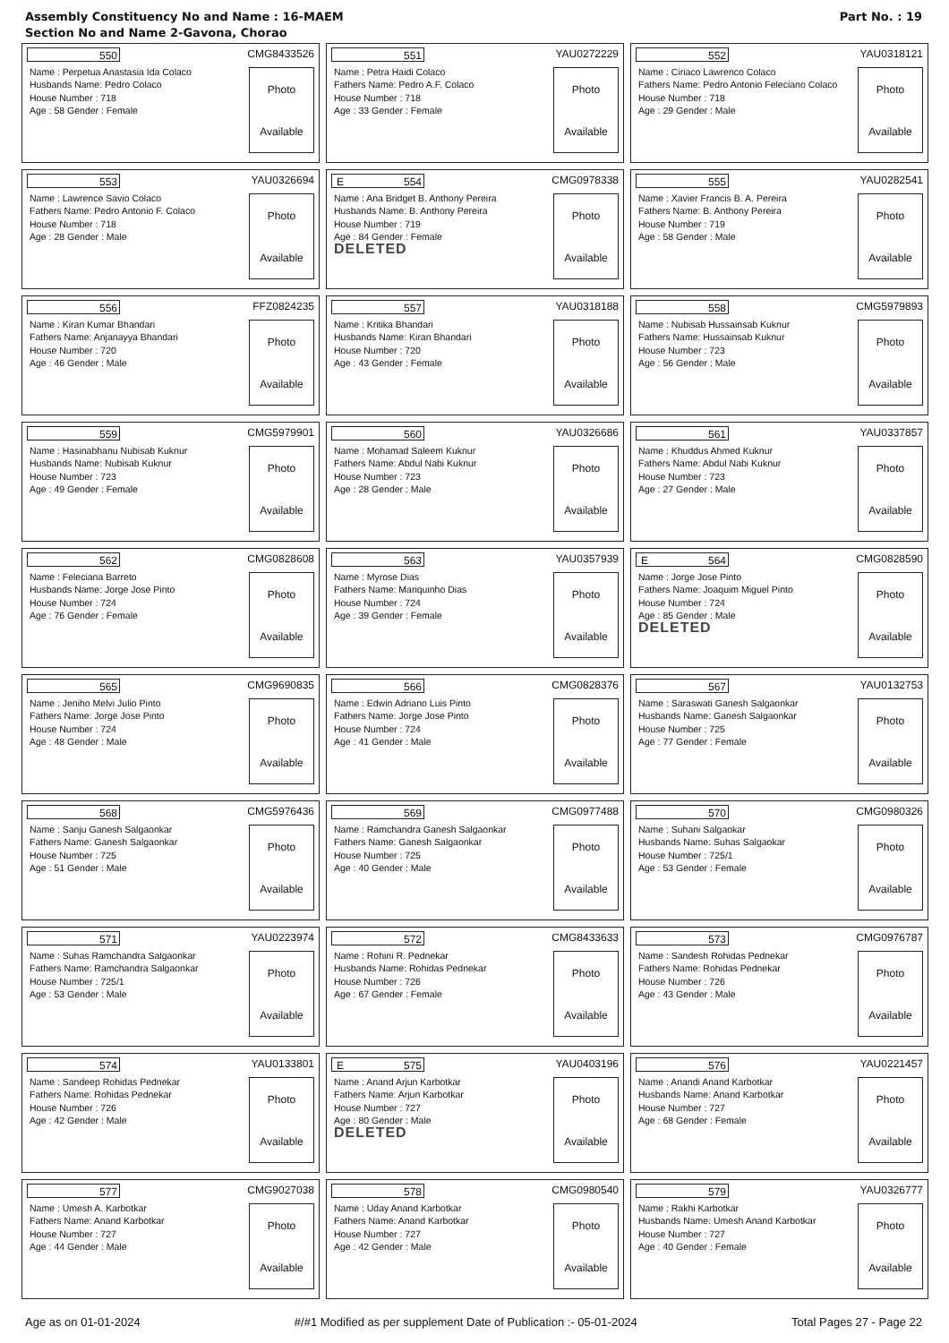Assembly Constituency No and Name : 16-MAEM
Section No and Name 2-Gavona, Chorao
Part No. : 19
550
CMG8433526
Name : Perpetua Anastasia Ida Colaco
Husbands Name: Pedro Colaco
House Number : 718
Age : 58 Gender : Female
Photo
Available
551
YAU0272229
Name : Petra Haidi Colaco
Fathers Name: Pedro A.F. Colaco
House Number : 718
Age : 33 Gender : Female
Photo
Available
552
YAU0318121
Name : Ciriaco Lawrenco Colaco
Fathers Name: Pedro Antonio Feleciano Colaco
House Number : 718
Age : 29 Gender : Male
Photo
Available
553
YAU0326694
Name : Lawrence Savio Colaco
Fathers Name: Pedro Antonio F. Colaco
House Number : 718
Age : 28 Gender : Male
Photo
Available
E 554
CMG0978338
Name : Ana Bridget B. Anthony Pereira
Husbands Name: B. Anthony Pereira
House Number : 719
Age : 84 Gender : Female
DELETED
Photo
Available
555
YAU0282541
Name : Xavier Francis B. A. Pereira
Fathers Name: B. Anthony Pereira
House Number : 719
Age : 58 Gender : Male
Photo
Available
556
FFZ0824235
Name : Kiran Kumar Bhandari
Fathers Name: Anjanayya Bhandari
House Number : 720
Age : 46 Gender : Male
Photo
Available
557
YAU0318188
Name : Kritika Bhandari
Husbands Name: Kiran Bhandari
House Number : 720
Age : 43 Gender : Female
Photo
Available
558
CMG5979893
Name : Nubisab Hussainsab Kuknur
Fathers Name: Hussainsab Kuknur
House Number : 723
Age : 56 Gender : Male
Photo
Available
559
CMG5979901
Name : Hasinabhanu Nubisab Kuknur
Husbands Name: Nubisab Kuknur
House Number : 723
Age : 49 Gender : Female
Photo
Available
560
YAU0326686
Name : Mohamad Saleem Kuknur
Fathers Name: Abdul Nabi Kuknur
House Number : 723
Age : 28 Gender : Male
Photo
Available
561
YAU0337857
Name : Khuddus Ahmed Kuknur
Fathers Name: Abdul Nabi Kuknur
House Number : 723
Age : 27 Gender : Male
Photo
Available
562
CMG0828608
Name : Feleciana Barreto
Husbands Name: Jorge Jose Pinto
House Number : 724
Age : 76 Gender : Female
Photo
Available
563
YAU0357939
Name : Myrose Dias
Fathers Name: Mariquinho Dias
House Number : 724
Age : 39 Gender : Female
Photo
Available
E 564
CMG0828590
Name : Jorge Jose Pinto
Fathers Name: Joaquim Miguel Pinto
House Number : 724
Age : 85 Gender : Male
DELETED
Photo
Available
565
CMG9690835
Name : Jeniho Melvi Julio Pinto
Fathers Name: Jorge Jose Pinto
House Number : 724
Age : 48 Gender : Male
Photo
Available
566
CMG0828376
Name : Edwin Adriano Luis Pinto
Fathers Name: Jorge Jose Pinto
House Number : 724
Age : 41 Gender : Male
Photo
Available
567
YAU0132753
Name : Saraswati Ganesh Salgaonkar
Husbands Name: Ganesh Salgaonkar
House Number : 725
Age : 77 Gender : Female
Photo
Available
568
CMG5976436
Name : Sanju Ganesh Salgaonkar
Fathers Name: Ganesh Salgaonkar
House Number : 725
Age : 51 Gender : Male
Photo
Available
569
CMG0977488
Name : Ramchandra Ganesh Salgaonkar
Fathers Name: Ganesh Salgaonkar
House Number : 725
Age : 40 Gender : Male
Photo
Available
570
CMG0980326
Name : Suhani Salgaokar
Husbands Name: Suhas Salgaokar
House Number : 725/1
Age : 53 Gender : Female
Photo
Available
571
YAU0223974
Name : Suhas Ramchandra Salgaonkar
Fathers Name: Ramchandra Salgaonkar
House Number : 725/1
Age : 53 Gender : Male
Photo
Available
572
CMG8433633
Name : Rohini R. Pednekar
Husbands Name: Rohidas Pednekar
House Number : 726
Age : 67 Gender : Female
Photo
Available
573
CMG0976787
Name : Sandesh Rohidas Pednekar
Fathers Name: Rohidas Pednekar
House Number : 726
Age : 43 Gender : Male
Photo
Available
574
YAU0133801
Name : Sandeep Rohidas Pednekar
Fathers Name: Rohidas Pednekar
House Number : 726
Age : 42 Gender : Male
Photo
Available
E 575
YAU0403196
Name : Anand Arjun Karbotkar
Fathers Name: Arjun Karbotkar
House Number : 727
Age : 80 Gender : Male
DELETED
Photo
Available
576
YAU0221457
Name : Anandi Anand Karbotkar
Husbands Name: Anand Karbotkar
House Number : 727
Age : 68 Gender : Female
Photo
Available
577
CMG9027038
Name : Umesh A. Karbotkar
Fathers Name: Anand Karbotkar
House Number : 727
Age : 44 Gender : Male
Photo
Available
578
CMG0980540
Name : Uday Anand Karbotkar
Fathers Name: Anand Karbotkar
House Number : 727
Age : 42 Gender : Male
Photo
Available
579
YAU0326777
Name : Rakhi Karbotkar
Husbands Name: Umesh Anand Karbotkar
House Number : 727
Age : 40 Gender : Female
Photo
Available
Age as on 01-01-2024 #/#1 Modified as per supplement Date of Publication :- 05-01-2024 Total Pages 27 - Page 22